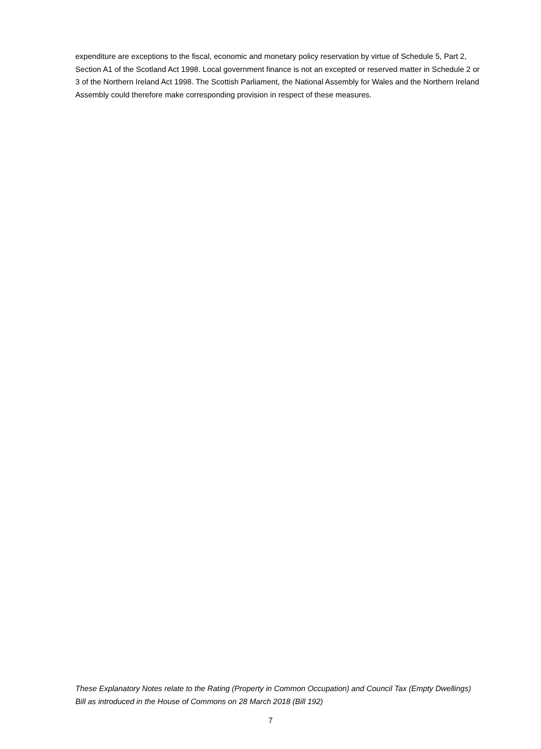expenditure are exceptions to the fiscal, economic and monetary policy reservation by virtue of Schedule 5, Part 2, Section A1 of the Scotland Act 1998. Local government finance is not an excepted or reserved matter in Schedule 2 or 3 of the Northern Ireland Act 1998. The Scottish Parliament, the National Assembly for Wales and the Northern Ireland Assembly could therefore make corresponding provision in respect of these measures.
These Explanatory Notes relate to the Rating (Property in Common Occupation) and Council Tax (Empty Dwellings) Bill as introduced in the House of Commons on 28 March 2018 (Bill 192)
7